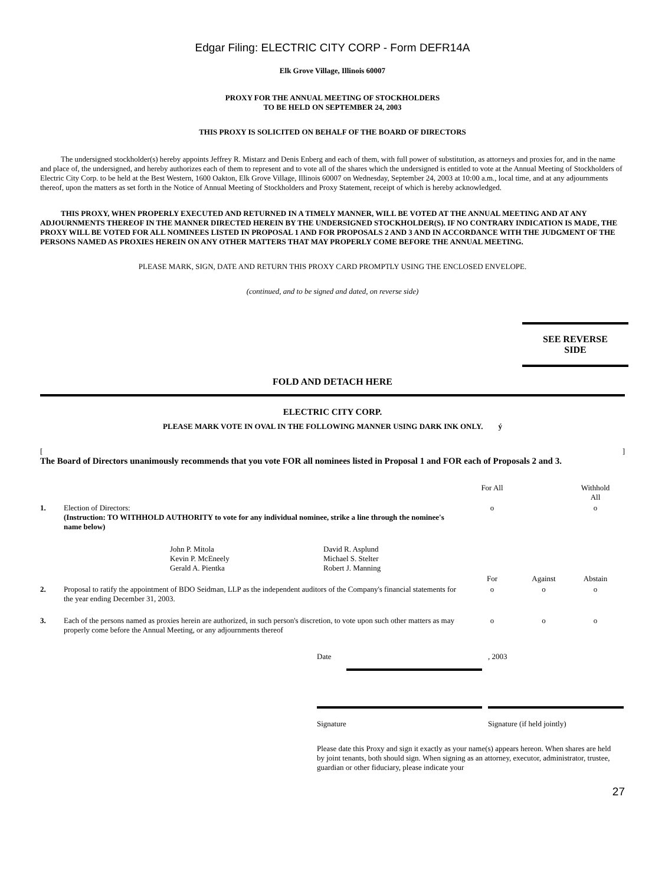Edgar Filing: ELECTRIC CITY CORP - Form DEFR14A
Elk Grove Village, Illinois 60007
PROXY FOR THE ANNUAL MEETING OF STOCKHOLDERS
TO BE HELD ON SEPTEMBER 24, 2003
THIS PROXY IS SOLICITED ON BEHALF OF THE BOARD OF DIRECTORS
The undersigned stockholder(s) hereby appoints Jeffrey R. Mistarz and Denis Enberg and each of them, with full power of substitution, as attorneys and proxies for, and in the name and place of, the undersigned, and hereby authorizes each of them to represent and to vote all of the shares which the undersigned is entitled to vote at the Annual Meeting of Stockholders of Electric City Corp. to be held at the Best Western, 1600 Oakton, Elk Grove Village, Illinois 60007 on Wednesday, September 24, 2003 at 10:00 a.m., local time, and at any adjournments thereof, upon the matters as set forth in the Notice of Annual Meeting of Stockholders and Proxy Statement, receipt of which is hereby acknowledged.
THIS PROXY, WHEN PROPERLY EXECUTED AND RETURNED IN A TIMELY MANNER, WILL BE VOTED AT THE ANNUAL MEETING AND AT ANY ADJOURNMENTS THEREOF IN THE MANNER DIRECTED HEREIN BY THE UNDERSIGNED STOCKHOLDER(S). IF NO CONTRARY INDICATION IS MADE, THE PROXY WILL BE VOTED FOR ALL NOMINEES LISTED IN PROPOSAL 1 AND FOR PROPOSALS 2 AND 3 AND IN ACCORDANCE WITH THE JUDGMENT OF THE PERSONS NAMED AS PROXIES HEREIN ON ANY OTHER MATTERS THAT MAY PROPERLY COME BEFORE THE ANNUAL MEETING.
PLEASE MARK, SIGN, DATE AND RETURN THIS PROXY CARD PROMPTLY USING THE ENCLOSED ENVELOPE.
(continued, and to be signed and dated, on reverse side)
SEE REVERSE
SIDE
FOLD AND DETACH HERE
ELECTRIC CITY CORP.
PLEASE MARK VOTE IN OVAL IN THE FOLLOWING MANNER USING DARK INK ONLY. ý
[ ]
The Board of Directors unanimously recommends that you vote FOR all nominees listed in Proposal 1 and FOR each of Proposals 2 and 3.
| | | For All | | Withhold All |
| 1. | Election of Directors: (Instruction: TO WITHHOLD AUTHORITY to vote for any individual nominee, strike a line through the nominee's name below) | o | | o |
| | / John P. Mitola Kevin P. McEneely Gerald A. Pientka / David R. Asplund Michael S. Stelter Robert J. Manning / | | | |
| | | For | Against | Abstain |
| 2. | Proposal to ratify the appointment of BDO Seidman, LLP as the independent auditors of the Company's financial statements for the year ending December 31, 2003. | o | o | o |
| 3. | Each of the persons named as proxies herein are authorized, in such person's discretion, to vote upon such other matters as may properly come before the Annual Meeting, or any adjournments thereof | o | o | o |
Date , 2003
Signature Signature (if held jointly)
Please date this Proxy and sign it exactly as your name(s) appears hereon. When shares are held by joint tenants, both should sign. When signing as an attorney, executor, administrator, trustee, guardian or other fiduciary, please indicate your
27